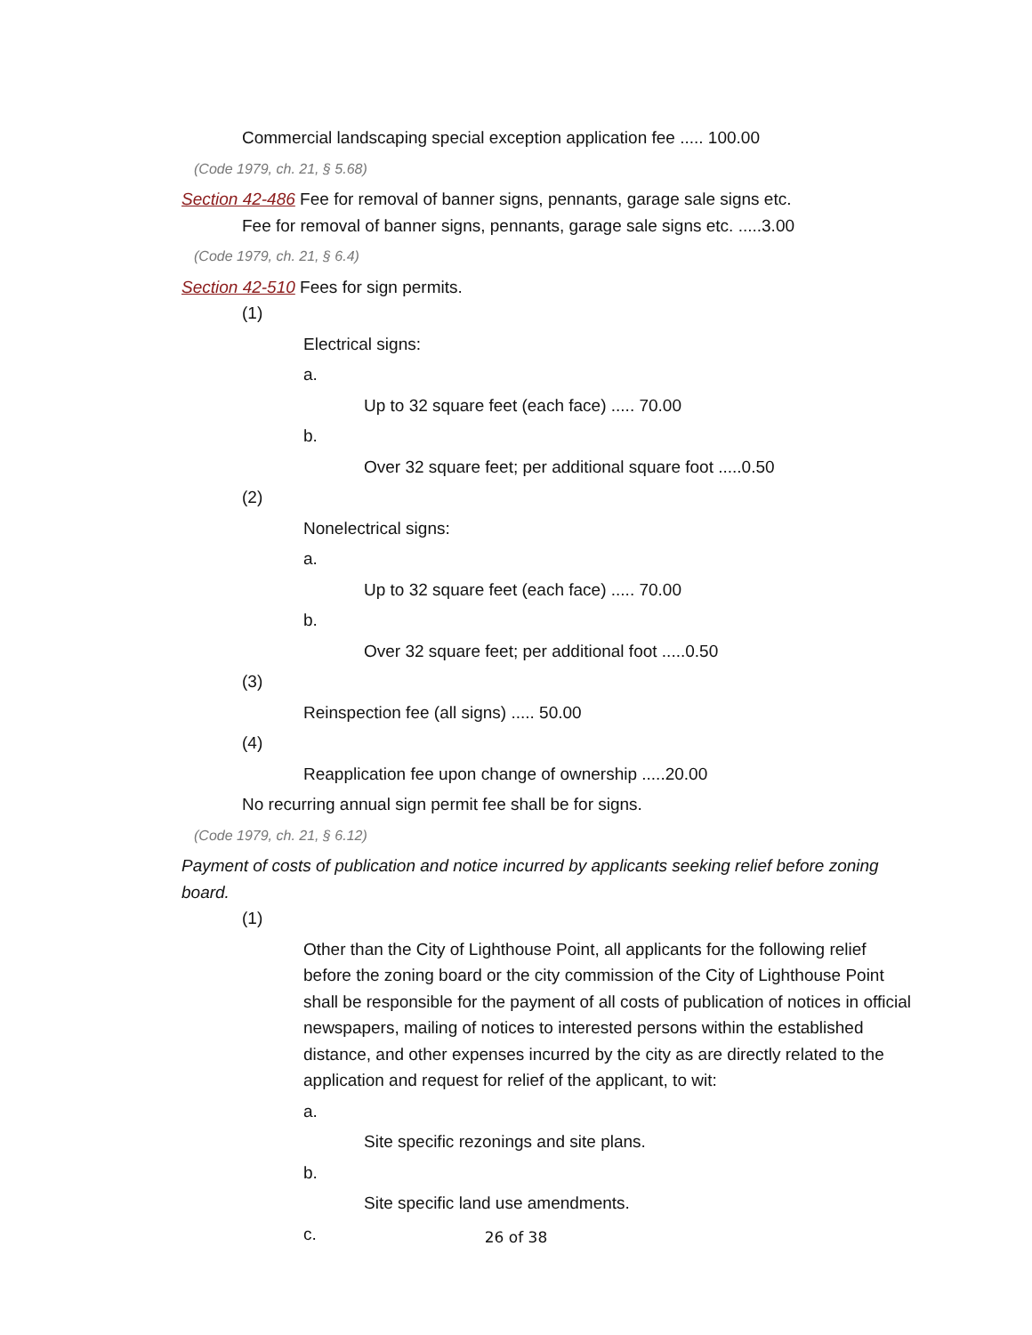Commercial landscaping special exception application fee ..... 100.00
(Code 1979, ch. 21, § 5.68)
Section 42-486 Fee for removal of banner signs, pennants, garage sale signs etc.
Fee for removal of banner signs, pennants, garage sale signs etc. .....3.00
(Code 1979, ch. 21, § 6.4)
Section 42-510 Fees for sign permits.
(1)
Electrical signs:
a.
Up to 32 square feet (each face) ..... 70.00
b.
Over 32 square feet; per additional square foot .....0.50
(2)
Nonelectrical signs:
a.
Up to 32 square feet (each face) ..... 70.00
b.
Over 32 square feet; per additional foot .....0.50
(3)
Reinspection fee (all signs) ..... 50.00
(4)
Reapplication fee upon change of ownership .....20.00
No recurring annual sign permit fee shall be for signs.
(Code 1979, ch. 21, § 6.12)
Payment of costs of publication and notice incurred by applicants seeking relief before zoning board.
(1)
Other than the City of Lighthouse Point, all applicants for the following relief before the zoning board or the city commission of the City of Lighthouse Point shall be responsible for the payment of all costs of publication of notices in official newspapers, mailing of notices to interested persons within the established distance, and other expenses incurred by the city as are directly related to the application and request for relief of the applicant, to wit:
a.
Site specific rezonings and site plans.
b.
Site specific land use amendments.
c.
26 of 38